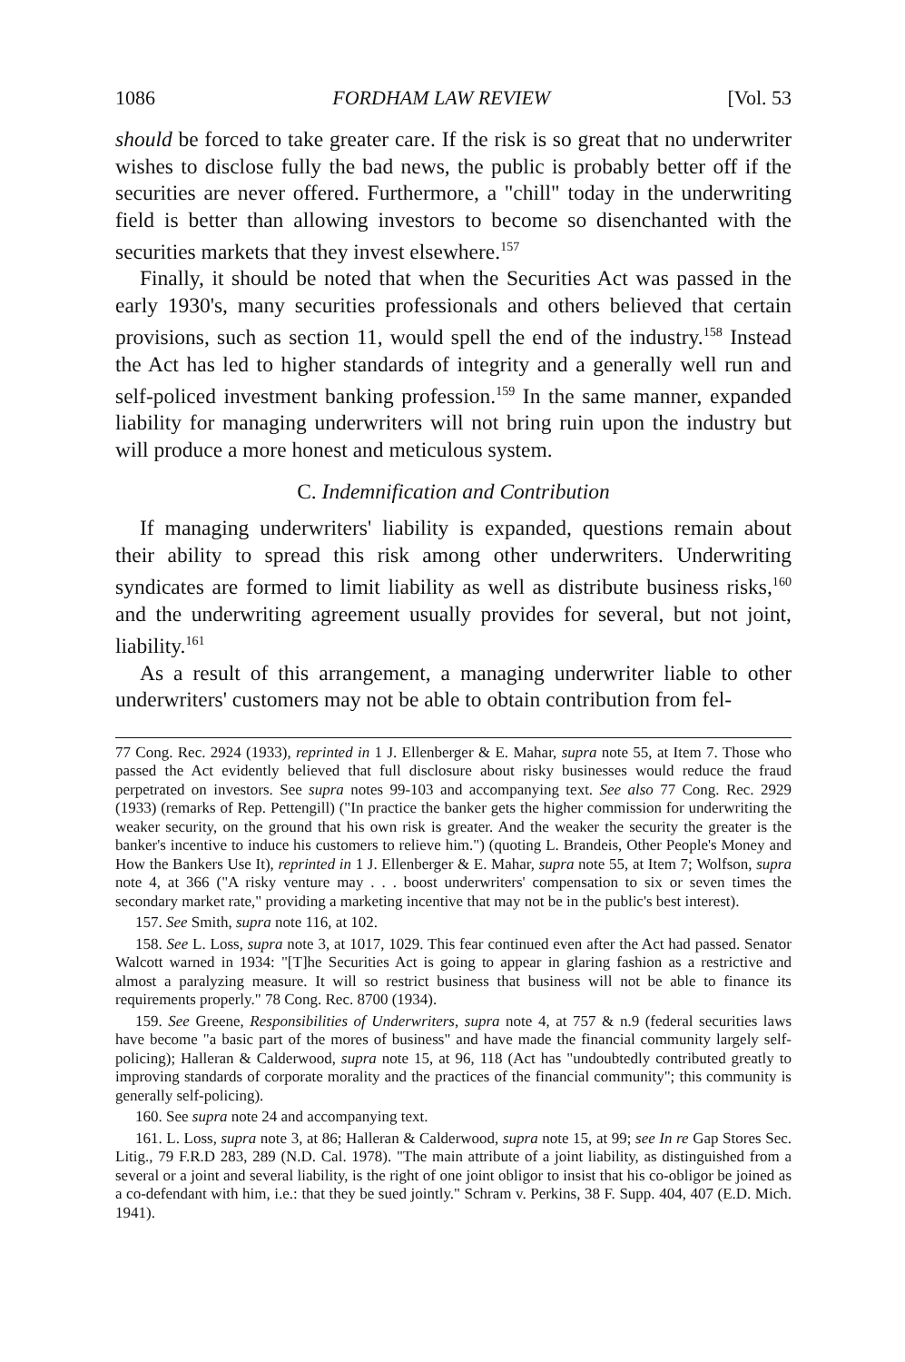1086 FORDHAM LAW REVIEW [Vol. 53
should be forced to take greater care. If the risk is so great that no underwriter wishes to disclose fully the bad news, the public is probably better off if the securities are never offered. Furthermore, a "chill" today in the underwriting field is better than allowing investors to become so disenchanted with the securities markets that they invest elsewhere.<sup>157</sup>
Finally, it should be noted that when the Securities Act was passed in the early 1930's, many securities professionals and others believed that certain provisions, such as section 11, would spell the end of the industry.<sup>158</sup> Instead the Act has led to higher standards of integrity and a generally well run and self-policed investment banking profession.<sup>159</sup> In the same manner, expanded liability for managing underwriters will not bring ruin upon the industry but will produce a more honest and meticulous system.
C. Indemnification and Contribution
If managing underwriters' liability is expanded, questions remain about their ability to spread this risk among other underwriters. Underwriting syndicates are formed to limit liability as well as distribute business risks,<sup>160</sup> and the underwriting agreement usually provides for several, but not joint, liability.<sup>161</sup>
As a result of this arrangement, a managing underwriter liable to other underwriters' customers may not be able to obtain contribution from fel-
77 Cong. Rec. 2924 (1933), reprinted in 1 J. Ellenberger & E. Mahar, supra note 55, at Item 7. Those who passed the Act evidently believed that full disclosure about risky businesses would reduce the fraud perpetrated on investors. See supra notes 99-103 and accompanying text. See also 77 Cong. Rec. 2929 (1933) (remarks of Rep. Pettengill) ("In practice the banker gets the higher commission for underwriting the weaker security, on the ground that his own risk is greater. And the weaker the security the greater is the banker's incentive to induce his customers to relieve him.") (quoting L. Brandeis, Other People's Money and How the Bankers Use It), reprinted in 1 J. Ellenberger & E. Mahar, supra note 55, at Item 7; Wolfson, supra note 4, at 366 ("A risky venture may . . . boost underwriters' compensation to six or seven times the secondary market rate," providing a marketing incentive that may not be in the public's best interest).
157. See Smith, supra note 116, at 102.
158. See L. Loss, supra note 3, at 1017, 1029. This fear continued even after the Act had passed. Senator Walcott warned in 1934: "[T]he Securities Act is going to appear in glaring fashion as a restrictive and almost a paralyzing measure. It will so restrict business that business will not be able to finance its requirements properly." 78 Cong. Rec. 8700 (1934).
159. See Greene, Responsibilities of Underwriters, supra note 4, at 757 & n.9 (federal securities laws have become "a basic part of the mores of business" and have made the financial community largely self-policing); Halleran & Calderwood, supra note 15, at 96, 118 (Act has "undoubtedly contributed greatly to improving standards of corporate morality and the practices of the financial community"; this community is generally self-policing).
160. See supra note 24 and accompanying text.
161. L. Loss, supra note 3, at 86; Halleran & Calderwood, supra note 15, at 99; see In re Gap Stores Sec. Litig., 79 F.R.D 283, 289 (N.D. Cal. 1978). "The main attribute of a joint liability, as distinguished from a several or a joint and several liability, is the right of one joint obligor to insist that his co-obligor be joined as a co-defendant with him, i.e.: that they be sued jointly." Schram v. Perkins, 38 F. Supp. 404, 407 (E.D. Mich. 1941).